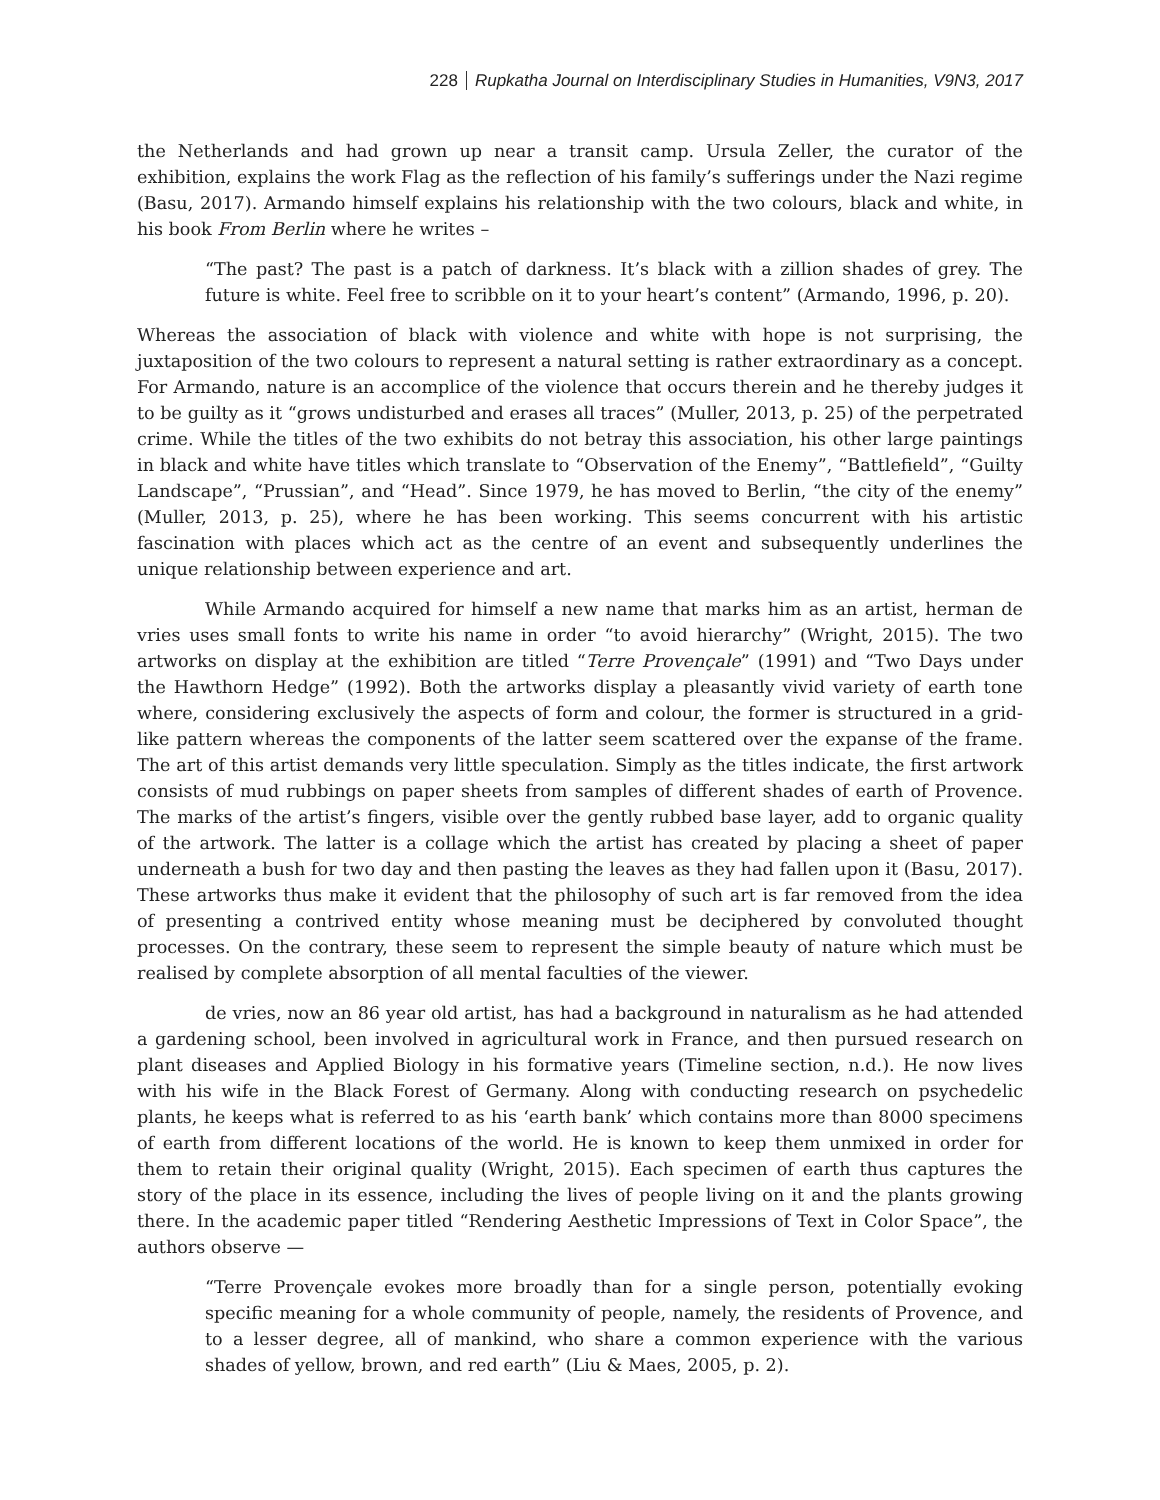228 Rupkatha Journal on Interdisciplinary Studies in Humanities, V9N3, 2017
the Netherlands and had grown up near a transit camp. Ursula Zeller, the curator of the exhibition, explains the work Flag as the reflection of his family’s sufferings under the Nazi regime (Basu, 2017). Armando himself explains his relationship with the two colours, black and white, in his book From Berlin where he writes –
“The past? The past is a patch of darkness. It’s black with a zillion shades of grey. The future is white. Feel free to scribble on it to your heart’s content” (Armando, 1996, p. 20).
Whereas the association of black with violence and white with hope is not surprising, the juxtaposition of the two colours to represent a natural setting is rather extraordinary as a concept. For Armando, nature is an accomplice of the violence that occurs therein and he thereby judges it to be guilty as it “grows undisturbed and erases all traces” (Muller, 2013, p. 25) of the perpetrated crime. While the titles of the two exhibits do not betray this association, his other large paintings in black and white have titles which translate to “Observation of the Enemy”, “Battlefield”, “Guilty Landscape”, “Prussian”, and “Head”. Since 1979, he has moved to Berlin, “the city of the enemy” (Muller, 2013, p. 25), where he has been working. This seems concurrent with his artistic fascination with places which act as the centre of an event and subsequently underlines the unique relationship between experience and art.
While Armando acquired for himself a new name that marks him as an artist, herman de vries uses small fonts to write his name in order “to avoid hierarchy” (Wright, 2015). The two artworks on display at the exhibition are titled “Terre Provençale” (1991) and “Two Days under the Hawthorn Hedge” (1992). Both the artworks display a pleasantly vivid variety of earth tone where, considering exclusively the aspects of form and colour, the former is structured in a grid-like pattern whereas the components of the latter seem scattered over the expanse of the frame. The art of this artist demands very little speculation. Simply as the titles indicate, the first artwork consists of mud rubbings on paper sheets from samples of different shades of earth of Provence. The marks of the artist’s fingers, visible over the gently rubbed base layer, add to organic quality of the artwork. The latter is a collage which the artist has created by placing a sheet of paper underneath a bush for two day and then pasting the leaves as they had fallen upon it (Basu, 2017). These artworks thus make it evident that the philosophy of such art is far removed from the idea of presenting a contrived entity whose meaning must be deciphered by convoluted thought processes. On the contrary, these seem to represent the simple beauty of nature which must be realised by complete absorption of all mental faculties of the viewer.
de vries, now an 86 year old artist, has had a background in naturalism as he had attended a gardening school, been involved in agricultural work in France, and then pursued research on plant diseases and Applied Biology in his formative years (Timeline section, n.d.). He now lives with his wife in the Black Forest of Germany. Along with conducting research on psychedelic plants, he keeps what is referred to as his ‘earth bank’ which contains more than 8000 specimens of earth from different locations of the world. He is known to keep them unmixed in order for them to retain their original quality (Wright, 2015). Each specimen of earth thus captures the story of the place in its essence, including the lives of people living on it and the plants growing there. In the academic paper titled “Rendering Aesthetic Impressions of Text in Color Space”, the authors observe —
“Terre Provençale evokes more broadly than for a single person, potentially evoking specific meaning for a whole community of people, namely, the residents of Provence, and to a lesser degree, all of mankind, who share a common experience with the various shades of yellow, brown, and red earth” (Liu & Maes, 2005, p. 2).